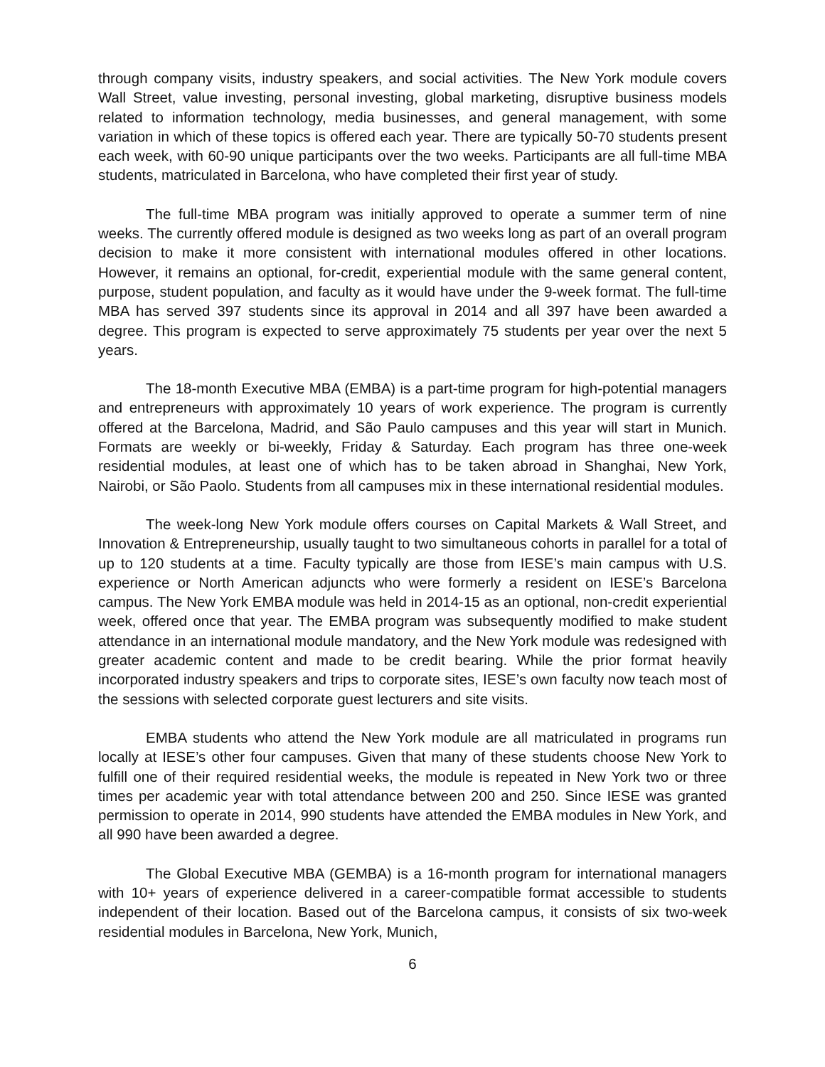through company visits, industry speakers, and social activities. The New York module covers Wall Street, value investing, personal investing, global marketing, disruptive business models related to information technology, media businesses, and general management, with some variation in which of these topics is offered each year. There are typically 50-70 students present each week, with 60-90 unique participants over the two weeks. Participants are all full-time MBA students, matriculated in Barcelona, who have completed their first year of study.
The full-time MBA program was initially approved to operate a summer term of nine weeks. The currently offered module is designed as two weeks long as part of an overall program decision to make it more consistent with international modules offered in other locations. However, it remains an optional, for-credit, experiential module with the same general content, purpose, student population, and faculty as it would have under the 9-week format. The full-time MBA has served 397 students since its approval in 2014 and all 397 have been awarded a degree. This program is expected to serve approximately 75 students per year over the next 5 years.
The 18-month Executive MBA (EMBA) is a part-time program for high-potential managers and entrepreneurs with approximately 10 years of work experience. The program is currently offered at the Barcelona, Madrid, and São Paulo campuses and this year will start in Munich. Formats are weekly or bi-weekly, Friday & Saturday. Each program has three one-week residential modules, at least one of which has to be taken abroad in Shanghai, New York, Nairobi, or São Paolo. Students from all campuses mix in these international residential modules.
The week-long New York module offers courses on Capital Markets & Wall Street, and Innovation & Entrepreneurship, usually taught to two simultaneous cohorts in parallel for a total of up to 120 students at a time. Faculty typically are those from IESE’s main campus with U.S. experience or North American adjuncts who were formerly a resident on IESE’s Barcelona campus. The New York EMBA module was held in 2014-15 as an optional, non-credit experiential week, offered once that year. The EMBA program was subsequently modified to make student attendance in an international module mandatory, and the New York module was redesigned with greater academic content and made to be credit bearing. While the prior format heavily incorporated industry speakers and trips to corporate sites, IESE’s own faculty now teach most of the sessions with selected corporate guest lecturers and site visits.
EMBA students who attend the New York module are all matriculated in programs run locally at IESE’s other four campuses. Given that many of these students choose New York to fulfill one of their required residential weeks, the module is repeated in New York two or three times per academic year with total attendance between 200 and 250. Since IESE was granted permission to operate in 2014, 990 students have attended the EMBA modules in New York, and all 990 have been awarded a degree.
The Global Executive MBA (GEMBA) is a 16-month program for international managers with 10+ years of experience delivered in a career-compatible format accessible to students independent of their location. Based out of the Barcelona campus, it consists of six two-week residential modules in Barcelona, New York, Munich,
6